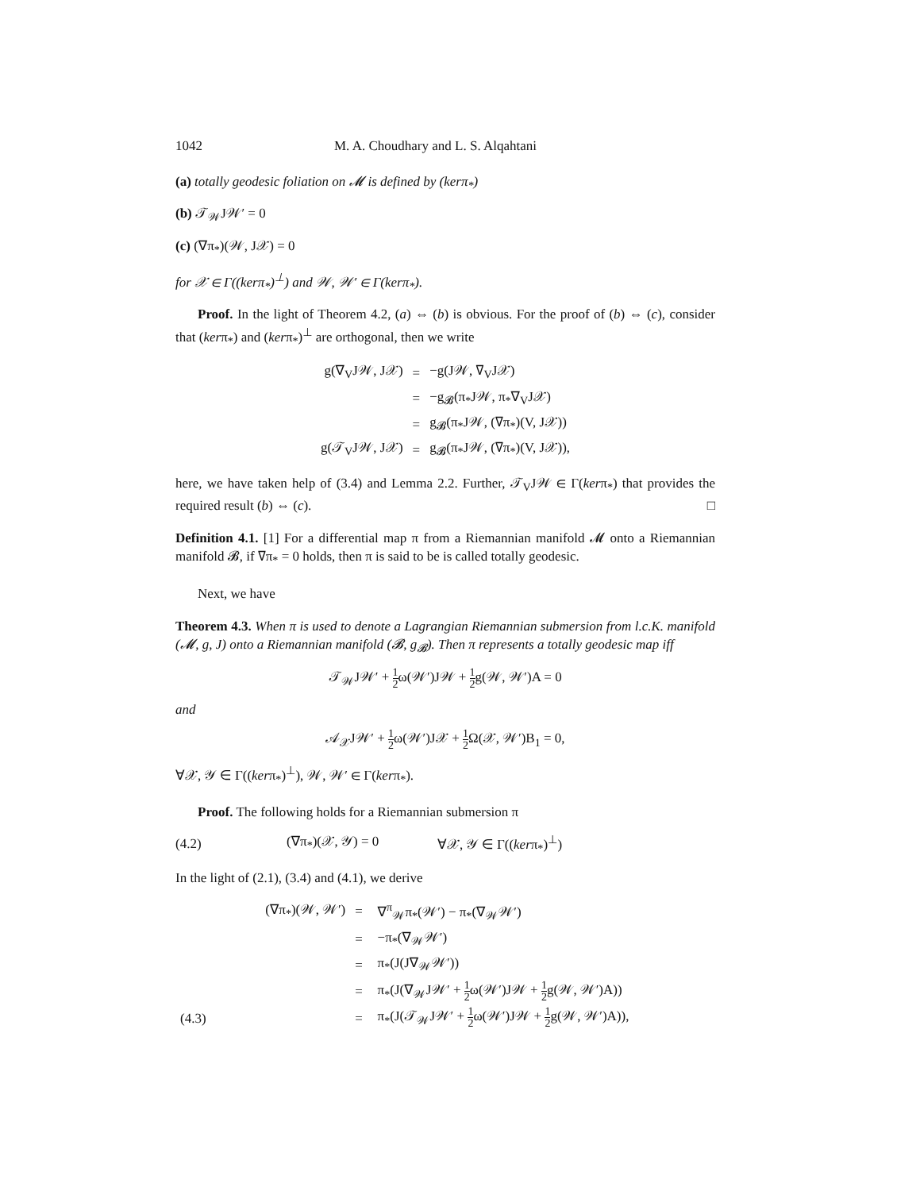1042 M. A. Choudhary and L. S. Alqahtani
(a) totally geodesic foliation on 𝓜 is defined by (kerπ<sub>*</sub>)
(b) 𝒯<sub>𝒲</sub>J𝒲′ = 0
(c) (∇π<sub>*</sub>)(𝒲, J𝒳) = 0
for 𝒳 ∈ Γ((kerπ<sub>*</sub>)<sup>⊥</sup>) and 𝒲, 𝒲′ ∈ Γ(kerπ<sub>*</sub>).
Proof. In the light of Theorem 4.2, (a) ⇔ (b) is obvious. For the proof of (b) ⇔ (c), consider that (kerπ<sub>*</sub>) and (kerπ<sub>*</sub>)<sup>⊥</sup> are orthogonal, then we write
| g(∇<sub>V</sub>J𝒲, J𝒳) | = | −g(J𝒲, ∇<sub>V</sub>J𝒳) |
| | = | −g<sub>𝓑</sub>(π<sub>*</sub>J𝒲, π<sub>*</sub>∇<sub>V</sub>J𝒳) |
| | = | g<sub>𝓑</sub>(π<sub>*</sub>J𝒲, (∇π<sub>*</sub>)(V, J𝒳)) |
| g(𝒯<sub>V</sub>J𝒲, J𝒳) | = | g<sub>𝓑</sub>(π<sub>*</sub>J𝒲, (∇π<sub>*</sub>)(V, J𝒳)), |
here, we have taken help of (3.4) and Lemma 2.2. Further, 𝒯<sub>V</sub>J𝒲 ∈ Γ(kerπ<sub>*</sub>) that provides the required result (b) ⇔ (c). □
Definition 4.1. [1] For a differential map π from a Riemannian manifold 𝓜 onto a Riemannian manifold 𝓑, if ∇π<sub>*</sub> = 0 holds, then π is said to be is called totally geodesic.
Next, we have
Theorem 4.3. When π is used to denote a Lagrangian Riemannian submersion from l.c.K. manifold (𝓜, g, J) onto a Riemannian manifold (𝓑, g<sub>𝓑</sub>). Then π represents a totally geodesic map iff
𝒯<sub>𝒲</sub>J𝒲′ + 1 2ω(𝒲′)J𝒲 + 1 2g(𝒲, 𝒲′)A = 0
and
𝒜<sub>𝒳</sub>J𝒲′ + 1 2ω(𝒲′)J𝒳 + 1 2 Ω(𝒳, 𝒲′)B<sub>1</sub> = 0,
∀𝒳, 𝒴 ∈ Γ((kerπ<sub>*</sub>)<sup>⊥</sup>), 𝒲, 𝒲′ ∈ Γ(kerπ<sub>*</sub>).
Proof. The following holds for a Riemannian submersion π
(4.2) (∇π<sub>*</sub>)(𝒳, 𝒴) = 0 ∀𝒳, 𝒴 ∈ Γ((kerπ<sub>*</sub>)<sup>⊥</sup>)
In the light of (2.1), (3.4) and (4.1), we derive
| | (∇π<sub>*</sub>)(𝒲, 𝒲′) | = | ∇<sup>π</sup><sub>𝒲</sub>π<sub>*</sub>(𝒲′) − π<sub>*</sub>(∇<sub>𝒲</sub>𝒲′) |
| | | = | −π<sub>*</sub>(∇<sub>𝒲</sub>𝒲′) |
| | | = | π<sub>*</sub>(J(J∇<sub>𝒲</sub>𝒲′)) |
| | | = | π<sub>*</sub>(J(∇<sub>𝒲</sub>J𝒲′ + 1 2 ω(𝒲′)J𝒲 + 1 2 g(𝒲, 𝒲′)A)) |
| (4.3) | | = | π<sub>*</sub>(J(𝒯<sub>𝒲</sub>J𝒲′ + 1 2 ω(𝒲′)J𝒲 + 1 2 g(𝒲, 𝒲′)A)), |